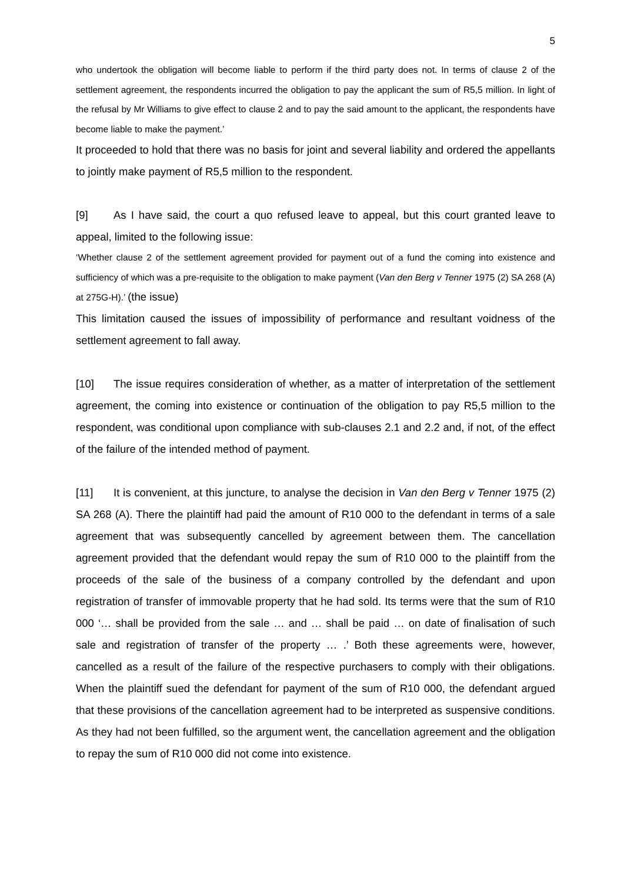5
who undertook the obligation will become liable to perform if the third party does not. In terms of clause 2 of the settlement agreement, the respondents incurred the obligation to pay the applicant the sum of R5,5 million. In light of the refusal by Mr Williams to give effect to clause 2 and to pay the said amount to the applicant, the respondents have become liable to make the payment.’
It proceeded to hold that there was no basis for joint and several liability and ordered the appellants to jointly make payment of R5,5 million to the respondent.
[9] As I have said, the court a quo refused leave to appeal, but this court granted leave to appeal, limited to the following issue:
‘Whether clause 2 of the settlement agreement provided for payment out of a fund the coming into existence and sufficiency of which was a pre-requisite to the obligation to make payment (Van den Berg v Tenner 1975 (2) SA 268 (A) at 275G-H).’ (the issue)
This limitation caused the issues of impossibility of performance and resultant voidness of the settlement agreement to fall away.
[10] The issue requires consideration of whether, as a matter of interpretation of the settlement agreement, the coming into existence or continuation of the obligation to pay R5,5 million to the respondent, was conditional upon compliance with sub-clauses 2.1 and 2.2 and, if not, of the effect of the failure of the intended method of payment.
[11] It is convenient, at this juncture, to analyse the decision in Van den Berg v Tenner 1975 (2) SA 268 (A). There the plaintiff had paid the amount of R10 000 to the defendant in terms of a sale agreement that was subsequently cancelled by agreement between them. The cancellation agreement provided that the defendant would repay the sum of R10 000 to the plaintiff from the proceeds of the sale of the business of a company controlled by the defendant and upon registration of transfer of immovable property that he had sold. Its terms were that the sum of R10 000 ‘… shall be provided from the sale … and … shall be paid … on date of finalisation of such sale and registration of transfer of the property … .’ Both these agreements were, however, cancelled as a result of the failure of the respective purchasers to comply with their obligations. When the plaintiff sued the defendant for payment of the sum of R10 000, the defendant argued that these provisions of the cancellation agreement had to be interpreted as suspensive conditions. As they had not been fulfilled, so the argument went, the cancellation agreement and the obligation to repay the sum of R10 000 did not come into existence.